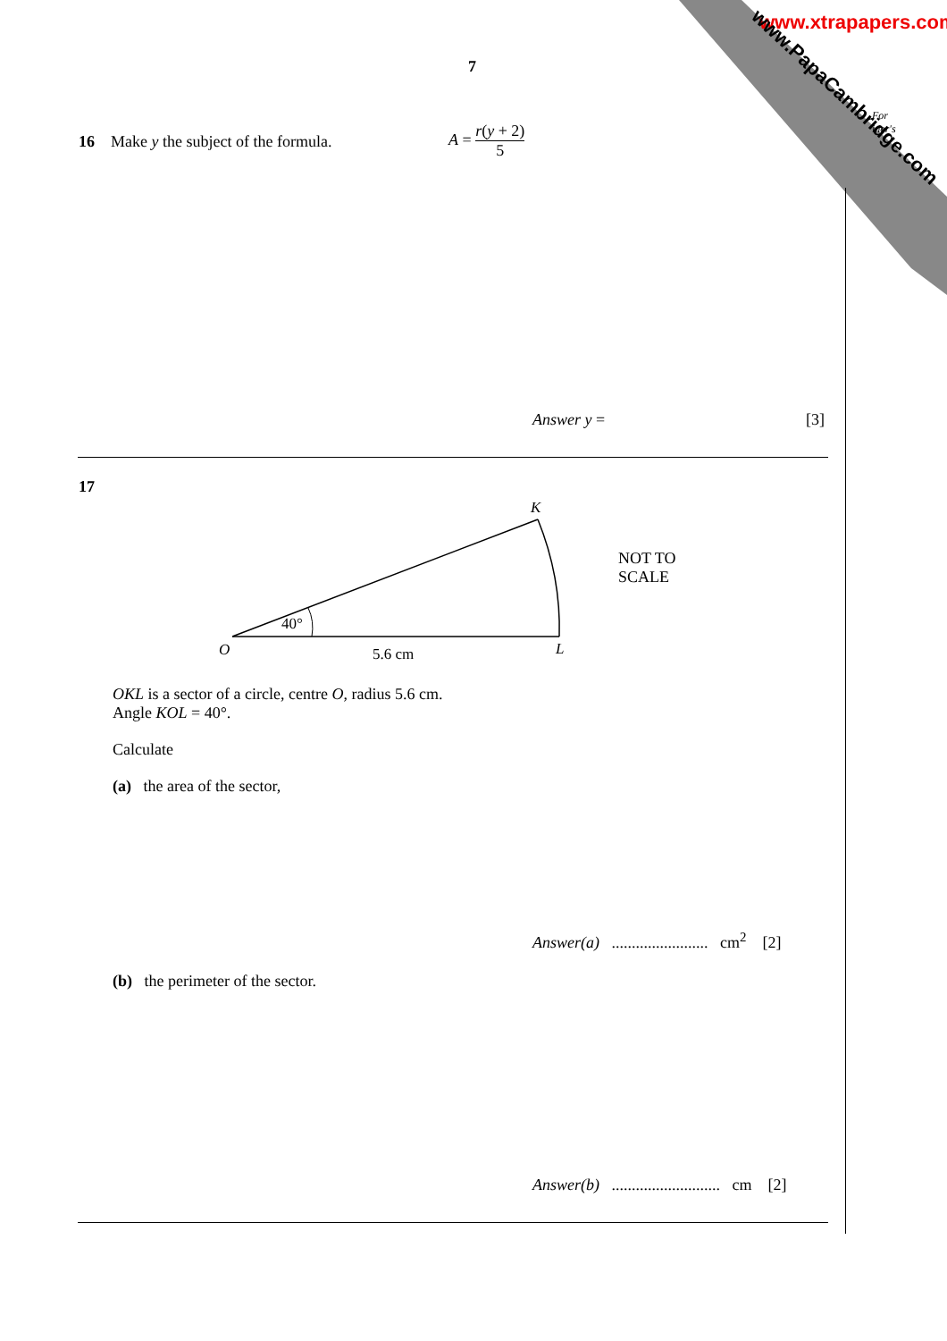www.xtrapapers.com
www.PapaCambridge.com
7
For
iner's
16 Make y the subject of the formula.
A = r(y + 2) 5
Answer y = [3]
17
40°
O
K
L
5.6 cm
NOT TO
SCALE
OKL is a sector of a circle, centre O, radius 5.6 cm.
Angle KOL = 40°.
Calculate
(a) the area of the sector,
Answer(a) ........................ cm<sup>2</sup> [2]
(b) the perimeter of the sector.
Answer(b) ........................... cm [2]